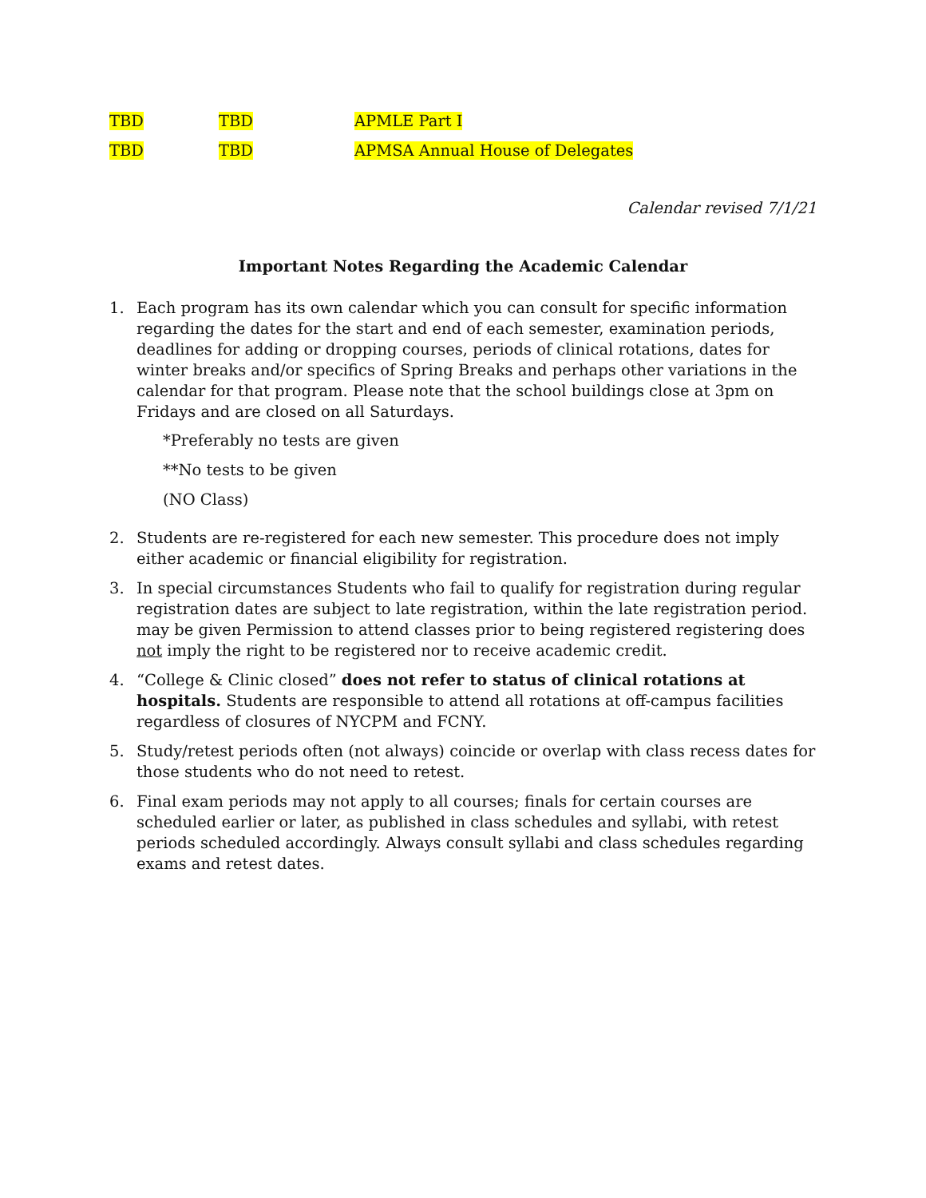| TBD | TBD | APMLE Part I |
| TBD | TBD | APMSA Annual House of Delegates |
Calendar revised 7/1/21
Important Notes Regarding the Academic Calendar
1. Each program has its own calendar which you can consult for specific information regarding the dates for the start and end of each semester, examination periods, deadlines for adding or dropping courses, periods of clinical rotations, dates for winter breaks and/or specifics of Spring Breaks and perhaps other variations in the calendar for that program. Please note that the school buildings close at 3pm on Fridays and are closed on all Saturdays.
*Preferably no tests are given
**No tests to be given
(NO Class)
2. Students are re-registered for each new semester. This procedure does not imply either academic or financial eligibility for registration.
3. In special circumstances Students who fail to qualify for registration during regular registration dates are subject to late registration, within the late registration period. may be given Permission to attend classes prior to being registered registering does not imply the right to be registered nor to receive academic credit.
4. “College & Clinic closed” does not refer to status of clinical rotations at hospitals. Students are responsible to attend all rotations at off-campus facilities regardless of closures of NYCPM and FCNY.
5. Study/retest periods often (not always) coincide or overlap with class recess dates for those students who do not need to retest.
6. Final exam periods may not apply to all courses; finals for certain courses are scheduled earlier or later, as published in class schedules and syllabi, with retest periods scheduled accordingly. Always consult syllabi and class schedules regarding exams and retest dates.